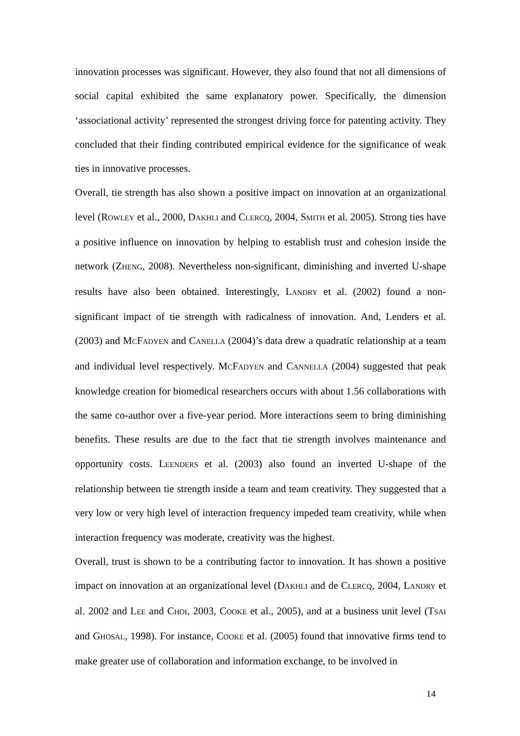innovation processes was significant. However, they also found that not all dimensions of social capital exhibited the same explanatory power. Specifically, the dimension ‘associational activity’ represented the strongest driving force for patenting activity. They concluded that their finding contributed empirical evidence for the significance of weak ties in innovative processes.
Overall, tie strength has also shown a positive impact on innovation at an organizational level (ROWLEY et al., 2000, DAKHLI and CLERCQ, 2004, SMITH et al. 2005). Strong ties have a positive influence on innovation by helping to establish trust and cohesion inside the network (ZHENG, 2008). Nevertheless non-significant, diminishing and inverted U-shape results have also been obtained. Interestingly, LANDRY et al. (2002) found a non-significant impact of tie strength with radicalness of innovation. And, Lenders et al. (2003) and MCFADYEN and CANELLA (2004)’s data drew a quadratic relationship at a team and individual level respectively. MCFADYEN and CANNELLA (2004) suggested that peak knowledge creation for biomedical researchers occurs with about 1.56 collaborations with the same co-author over a five-year period. More interactions seem to bring diminishing benefits. These results are due to the fact that tie strength involves maintenance and opportunity costs. LEENDERS et al. (2003) also found an inverted U-shape of the relationship between tie strength inside a team and team creativity. They suggested that a very low or very high level of interaction frequency impeded team creativity, while when interaction frequency was moderate, creativity was the highest.
Overall, trust is shown to be a contributing factor to innovation. It has shown a positive impact on innovation at an organizational level (DAKHLI and de CLERCQ, 2004, LANDRY et al. 2002 and LEE and CHOI, 2003, COOKE et al., 2005), and at a business unit level (TSAI and GHOSAL, 1998). For instance, COOKE et al. (2005) found that innovative firms tend to make greater use of collaboration and information exchange, to be involved in
14